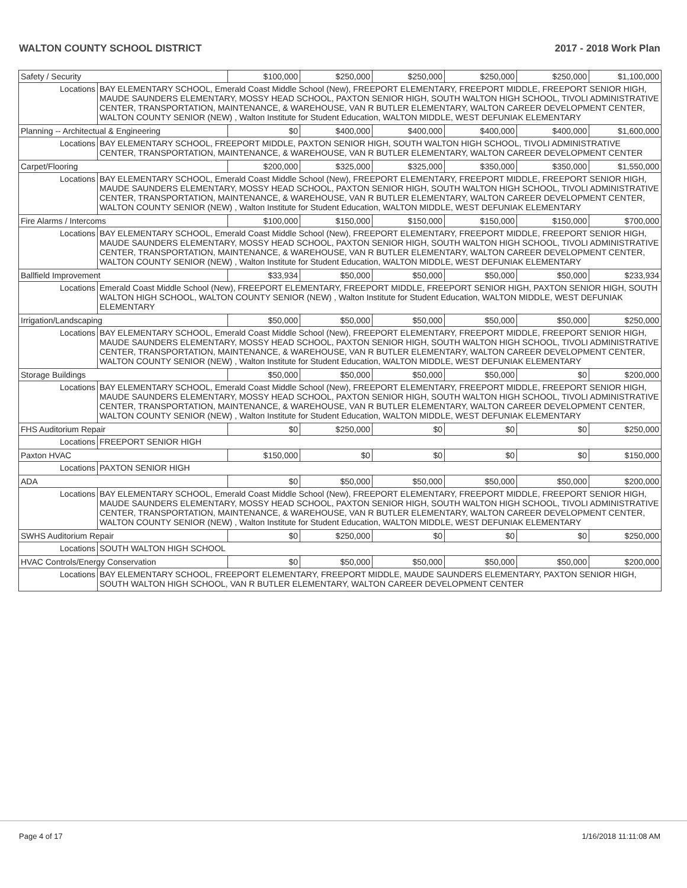WALTON COUNTY SCHOOL DISTRICT 2017 - 2018 Work Plan
| Safety / Security | | $100,000 | $250,000 | $250,000 | $250,000 | $250,000 | $1,100,000 |
| Locations | BAY ELEMENTARY SCHOOL, Emerald Coast Middle School (New), FREEPORT ELEMENTARY, FREEPORT MIDDLE, FREEPORT SENIOR HIGH, MAUDE SAUNDERS ELEMENTARY, MOSSY HEAD SCHOOL, PAXTON SENIOR HIGH, SOUTH WALTON HIGH SCHOOL, TIVOLI ADMINISTRATIVE CENTER, TRANSPORTATION, MAINTENANCE, & WAREHOUSE, VAN R BUTLER ELEMENTARY, WALTON CAREER DEVELOPMENT CENTER, WALTON COUNTY SENIOR (NEW) , Walton Institute for Student Education, WALTON MIDDLE, WEST DEFUNIAK ELEMENTARY | | | | | | |
| Planning -- Architectual & Engineering | | $0 | $400,000 | $400,000 | $400,000 | $400,000 | $1,600,000 |
| Locations | BAY ELEMENTARY SCHOOL, FREEPORT MIDDLE, PAXTON SENIOR HIGH, SOUTH WALTON HIGH SCHOOL, TIVOLI ADMINISTRATIVE CENTER, TRANSPORTATION, MAINTENANCE, & WAREHOUSE, VAN R BUTLER ELEMENTARY, WALTON CAREER DEVELOPMENT CENTER | | | | | | |
| Carpet/Flooring | | $200,000 | $325,000 | $325,000 | $350,000 | $350,000 | $1,550,000 |
| Locations | BAY ELEMENTARY SCHOOL, Emerald Coast Middle School (New), FREEPORT ELEMENTARY, FREEPORT MIDDLE, FREEPORT SENIOR HIGH, MAUDE SAUNDERS ELEMENTARY, MOSSY HEAD SCHOOL, PAXTON SENIOR HIGH, SOUTH WALTON HIGH SCHOOL, TIVOLI ADMINISTRATIVE CENTER, TRANSPORTATION, MAINTENANCE, & WAREHOUSE, VAN R BUTLER ELEMENTARY, WALTON CAREER DEVELOPMENT CENTER, WALTON COUNTY SENIOR (NEW) , Walton Institute for Student Education, WALTON MIDDLE, WEST DEFUNIAK ELEMENTARY | | | | | | |
| Fire Alarms / Intercoms | | $100,000 | $150,000 | $150,000 | $150,000 | $150,000 | $700,000 |
| Locations | BAY ELEMENTARY SCHOOL, Emerald Coast Middle School (New), FREEPORT ELEMENTARY, FREEPORT MIDDLE, FREEPORT SENIOR HIGH, MAUDE SAUNDERS ELEMENTARY, MOSSY HEAD SCHOOL, PAXTON SENIOR HIGH, SOUTH WALTON HIGH SCHOOL, TIVOLI ADMINISTRATIVE CENTER, TRANSPORTATION, MAINTENANCE, & WAREHOUSE, VAN R BUTLER ELEMENTARY, WALTON CAREER DEVELOPMENT CENTER, WALTON COUNTY SENIOR (NEW) , Walton Institute for Student Education, WALTON MIDDLE, WEST DEFUNIAK ELEMENTARY | | | | | | |
| Ballfield Improvement | | $33,934 | $50,000 | $50,000 | $50,000 | $50,000 | $233,934 |
| Locations | Emerald Coast Middle School (New), FREEPORT ELEMENTARY, FREEPORT MIDDLE, FREEPORT SENIOR HIGH, PAXTON SENIOR HIGH, SOUTH WALTON HIGH SCHOOL, WALTON COUNTY SENIOR (NEW) , Walton Institute for Student Education, WALTON MIDDLE, WEST DEFUNIAK ELEMENTARY | | | | | | |
| Irrigation/Landscaping | | $50,000 | $50,000 | $50,000 | $50,000 | $50,000 | $250,000 |
| Locations | BAY ELEMENTARY SCHOOL, Emerald Coast Middle School (New), FREEPORT ELEMENTARY, FREEPORT MIDDLE, FREEPORT SENIOR HIGH, MAUDE SAUNDERS ELEMENTARY, MOSSY HEAD SCHOOL, PAXTON SENIOR HIGH, SOUTH WALTON HIGH SCHOOL, TIVOLI ADMINISTRATIVE CENTER, TRANSPORTATION, MAINTENANCE, & WAREHOUSE, VAN R BUTLER ELEMENTARY, WALTON CAREER DEVELOPMENT CENTER, WALTON COUNTY SENIOR (NEW) , Walton Institute for Student Education, WALTON MIDDLE, WEST DEFUNIAK ELEMENTARY | | | | | | |
| Storage Buildings | | $50,000 | $50,000 | $50,000 | $50,000 | $0 | $200,000 |
| Locations | BAY ELEMENTARY SCHOOL, Emerald Coast Middle School (New), FREEPORT ELEMENTARY, FREEPORT MIDDLE, FREEPORT SENIOR HIGH, MAUDE SAUNDERS ELEMENTARY, MOSSY HEAD SCHOOL, PAXTON SENIOR HIGH, SOUTH WALTON HIGH SCHOOL, TIVOLI ADMINISTRATIVE CENTER, TRANSPORTATION, MAINTENANCE, & WAREHOUSE, VAN R BUTLER ELEMENTARY, WALTON CAREER DEVELOPMENT CENTER, WALTON COUNTY SENIOR (NEW) , Walton Institute for Student Education, WALTON MIDDLE, WEST DEFUNIAK ELEMENTARY | | | | | | |
| FHS Auditorium Repair | | $0 | $250,000 | $0 | $0 | $0 | $250,000 |
| Locations | FREEPORT SENIOR HIGH | | | | | | |
| Paxton HVAC | | $150,000 | $0 | $0 | $0 | $0 | $150,000 |
| Locations | PAXTON SENIOR HIGH | | | | | | |
| ADA | | $0 | $50,000 | $50,000 | $50,000 | $50,000 | $200,000 |
| Locations | BAY ELEMENTARY SCHOOL, Emerald Coast Middle School (New), FREEPORT ELEMENTARY, FREEPORT MIDDLE, FREEPORT SENIOR HIGH, MAUDE SAUNDERS ELEMENTARY, MOSSY HEAD SCHOOL, PAXTON SENIOR HIGH, SOUTH WALTON HIGH SCHOOL, TIVOLI ADMINISTRATIVE CENTER, TRANSPORTATION, MAINTENANCE, & WAREHOUSE, VAN R BUTLER ELEMENTARY, WALTON CAREER DEVELOPMENT CENTER, WALTON COUNTY SENIOR (NEW) , Walton Institute for Student Education, WALTON MIDDLE, WEST DEFUNIAK ELEMENTARY | | | | | | |
| SWHS Auditorium Repair | | $0 | $250,000 | $0 | $0 | $0 | $250,000 |
| Locations | SOUTH WALTON HIGH SCHOOL | | | | | | |
| HVAC Controls/Energy Conservation | | $0 | $50,000 | $50,000 | $50,000 | $50,000 | $200,000 |
| Locations | BAY ELEMENTARY SCHOOL, FREEPORT ELEMENTARY, FREEPORT MIDDLE, MAUDE SAUNDERS ELEMENTARY, PAXTON SENIOR HIGH, SOUTH WALTON HIGH SCHOOL, VAN R BUTLER ELEMENTARY, WALTON CAREER DEVELOPMENT CENTER | | | | | | |
Page 4 of 17 1/16/2018 11:11:08 AM